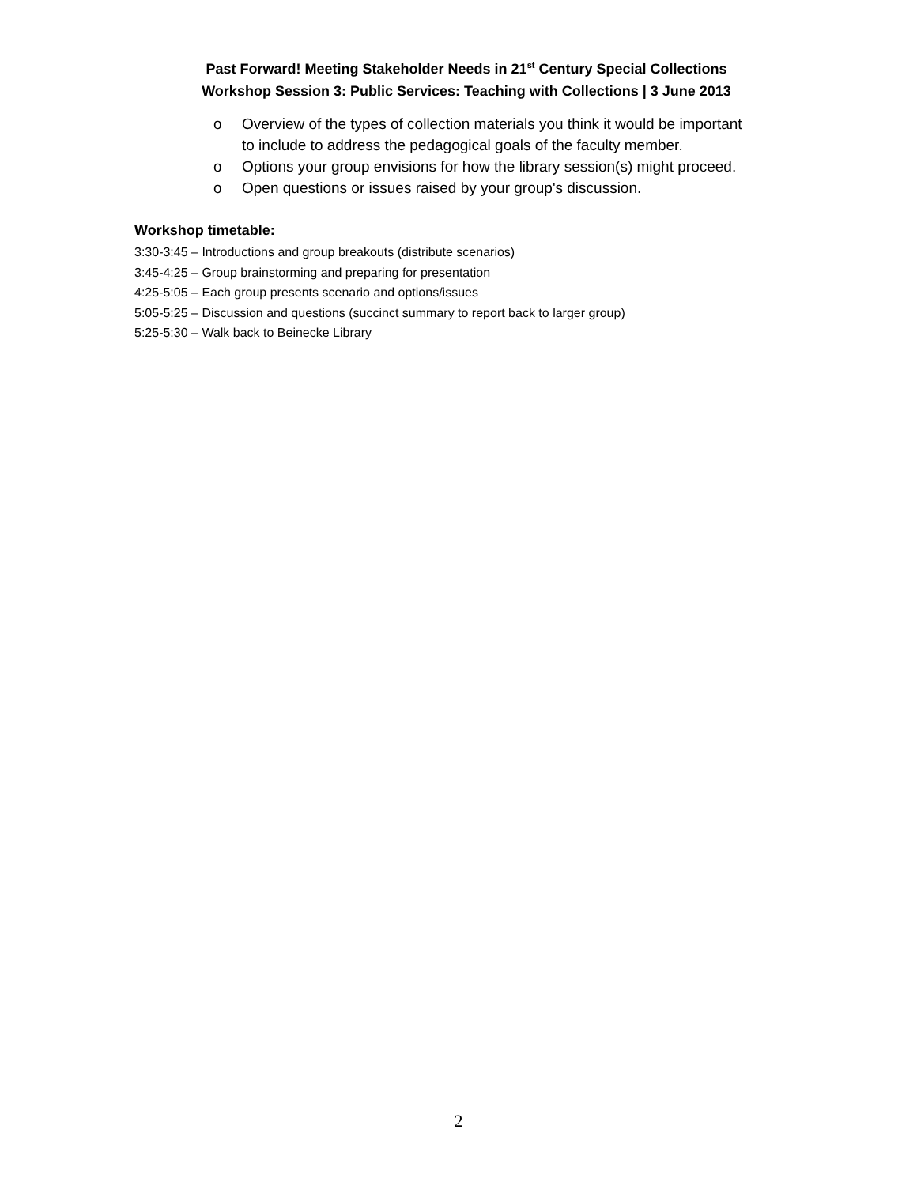Past Forward! Meeting Stakeholder Needs in 21<sup>st</sup> Century Special Collections
Workshop Session 3: Public Services: Teaching with Collections | 3 June 2013
o Overview of the types of collection materials you think it would be important to include to address the pedagogical goals of the faculty member.
o Options your group envisions for how the library session(s) might proceed.
o Open questions or issues raised by your group's discussion.
Workshop timetable:
3:30-3:45 – Introductions and group breakouts (distribute scenarios)
3:45-4:25 – Group brainstorming and preparing for presentation
4:25-5:05 – Each group presents scenario and options/issues
5:05-5:25 – Discussion and questions (succinct summary to report back to larger group)
5:25-5:30 – Walk back to Beinecke Library
2